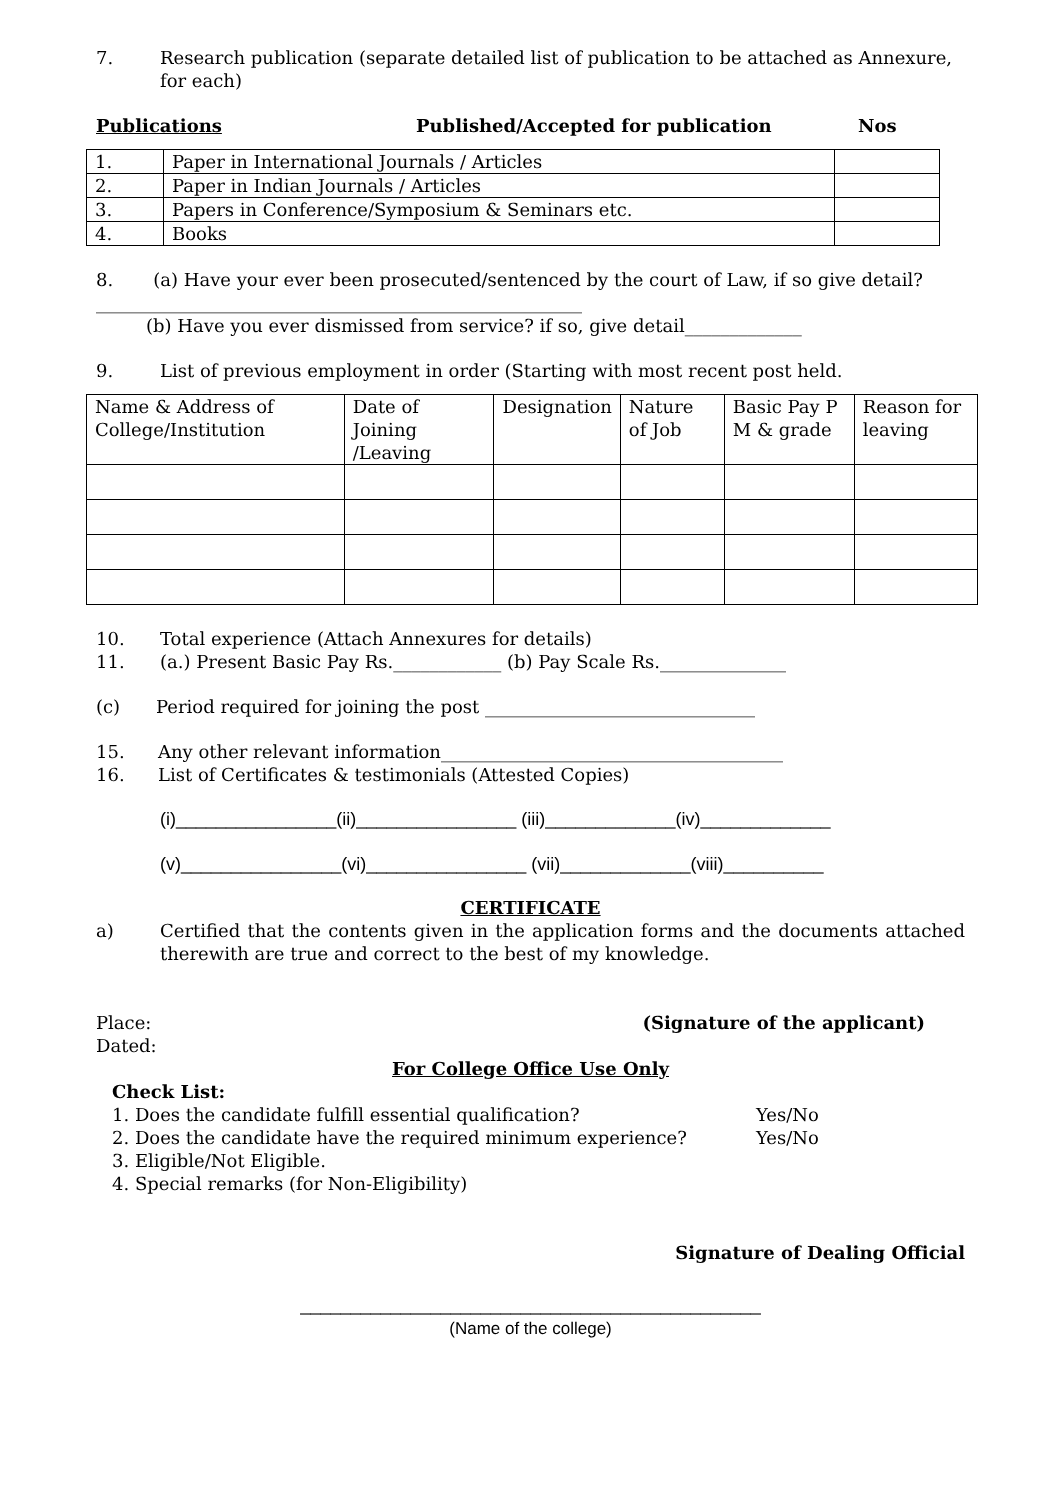7. Research publication (separate detailed list of publication to be attached as Annexure, for each)
Publications Published/Accepted for publication Nos
| 1. | Paper in International Journals / Articles | |
| 2. | Paper in Indian Journals / Articles | |
| 3. | Papers in Conference/Symposium & Seminars etc. | |
| 4. | Books | |
8. (a) Have your ever been prosecuted/sentenced by the court of Law, if so give detail?______________________________________________________
(b) Have you ever dismissed from service? if so, give detail_____________
9. List of previous employment in order (Starting with most recent post held.
| Name & Address of College/Institution | Date of Joining /Leaving | Designation | Nature of Job | Basic Pay P M & grade | Reason for leaving |
10. Total experience (Attach Annexures for details)
11. (a.) Present Basic Pay Rs.____________ (b) Pay Scale Rs.______________
(c) Period required for joining the post ______________________________
15. Any other relevant information______________________________________
16. List of Certificates & testimonials (Attested Copies)
(i)________________(ii)________________ (iii)_____________(iv)_____________
(v)________________(vi)________________ (vii)_____________(viii)__________
CERTIFICATE
a) Certified that the contents given in the application forms and the documents attached therewith are true and correct to the best of my knowledge.
Place: (Signature of the applicant)
Dated:
For College Office Use Only
Check List:
1. Does the candidate fulfill essential qualification? Yes/No
2. Does the candidate have the required minimum experience? Yes/No
3. Eligible/Not Eligible.
4. Special remarks (for Non-Eligibility)
Signature of Dealing Official
______________________________________________
(Name of the college)